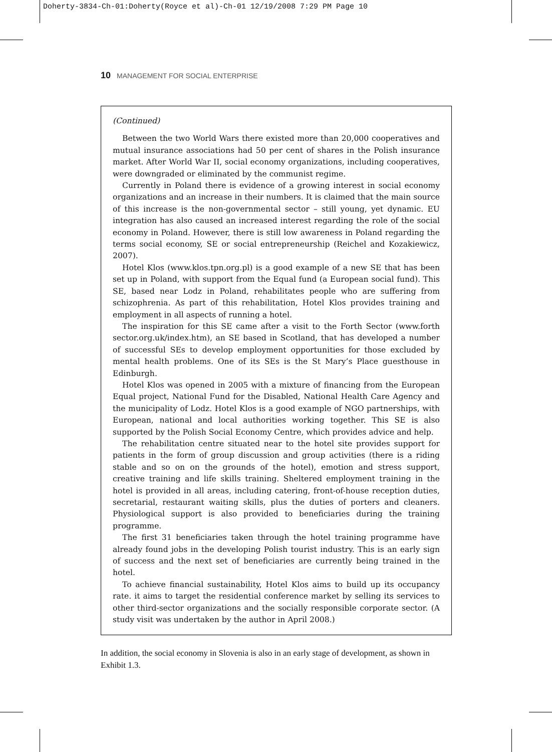Doherty-3834-Ch-01:Doherty(Royce et al)-Ch-01 12/19/2008 7:29 PM Page 10
10 MANAGEMENT FOR SOCIAL ENTERPRISE
(Continued)
Between the two World Wars there existed more than 20,000 cooperatives and mutual insurance associations had 50 per cent of shares in the Polish insurance market. After World War II, social economy organizations, including cooperatives, were downgraded or eliminated by the communist regime.
Currently in Poland there is evidence of a growing interest in social economy organizations and an increase in their numbers. It is claimed that the main source of this increase is the non-governmental sector – still young, yet dynamic. EU integration has also caused an increased interest regarding the role of the social economy in Poland. However, there is still low awareness in Poland regarding the terms social economy, SE or social entrepreneurship (Reichel and Kozakiewicz, 2007).
Hotel Klos (www.klos.tpn.org.pl) is a good example of a new SE that has been set up in Poland, with support from the Equal fund (a European social fund). This SE, based near Lodz in Poland, rehabilitates people who are suffering from schizophrenia. As part of this rehabilitation, Hotel Klos provides training and employment in all aspects of running a hotel.
The inspiration for this SE came after a visit to the Forth Sector (www.forth sector.org.uk/index.htm), an SE based in Scotland, that has developed a number of successful SEs to develop employment opportunities for those excluded by mental health problems. One of its SEs is the St Mary’s Place guesthouse in Edinburgh.
Hotel Klos was opened in 2005 with a mixture of financing from the European Equal project, National Fund for the Disabled, National Health Care Agency and the municipality of Lodz. Hotel Klos is a good example of NGO partnerships, with European, national and local authorities working together. This SE is also supported by the Polish Social Economy Centre, which provides advice and help.
The rehabilitation centre situated near to the hotel site provides support for patients in the form of group discussion and group activities (there is a riding stable and so on on the grounds of the hotel), emotion and stress support, creative training and life skills training. Sheltered employment training in the hotel is provided in all areas, including catering, front-of-house reception duties, secretarial, restaurant waiting skills, plus the duties of porters and cleaners. Physiological support is also provided to beneficiaries during the training programme.
The first 31 beneficiaries taken through the hotel training programme have already found jobs in the developing Polish tourist industry. This is an early sign of success and the next set of beneficiaries are currently being trained in the hotel.
To achieve financial sustainability, Hotel Klos aims to build up its occupancy rate. it aims to target the residential conference market by selling its services to other third-sector organizations and the socially responsible corporate sector. (A study visit was undertaken by the author in April 2008.)
In addition, the social economy in Slovenia is also in an early stage of development, as shown in Exhibit 1.3.